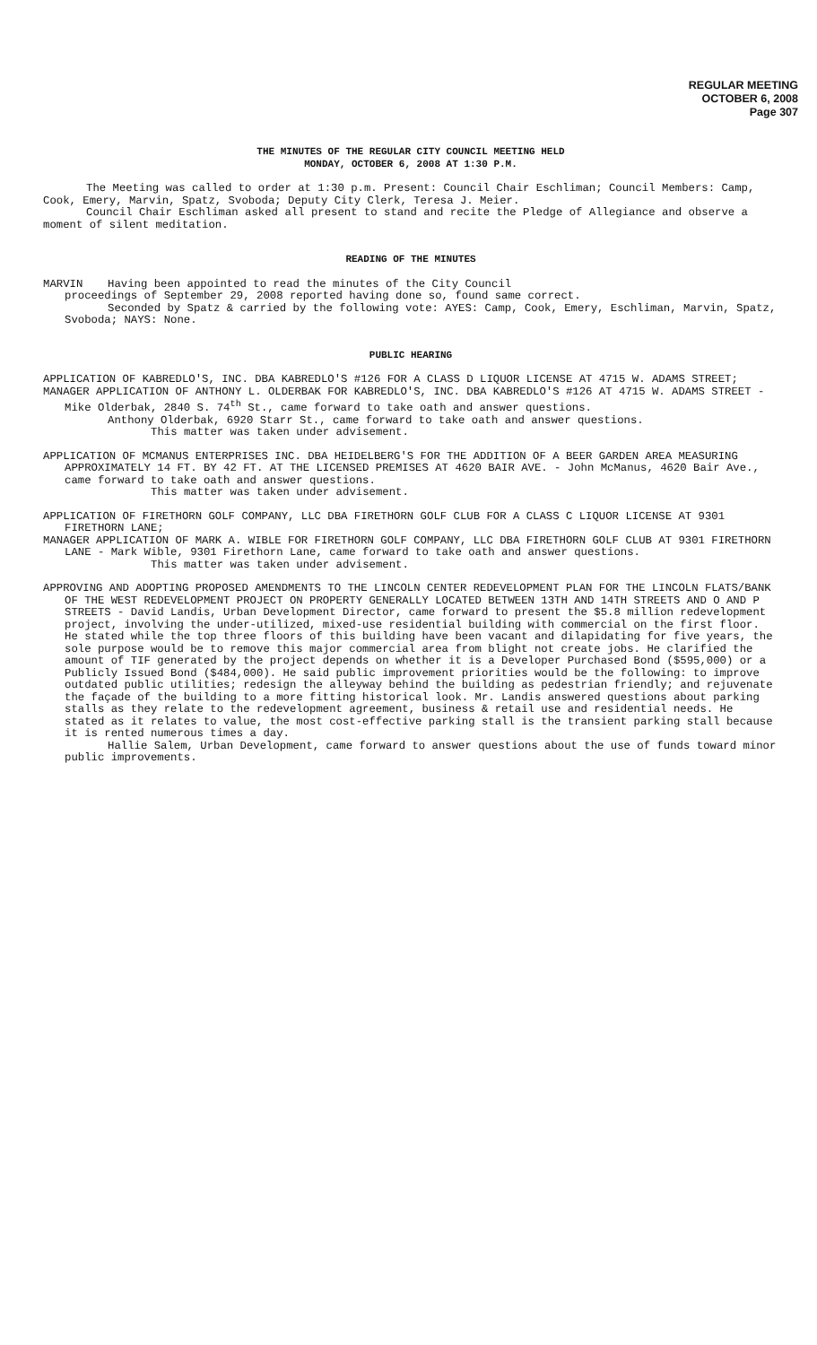REGULAR MEETING
OCTOBER 6, 2008
Page 307
THE MINUTES OF THE REGULAR CITY COUNCIL MEETING HELD
MONDAY, OCTOBER 6, 2008 AT 1:30 P.M.
The Meeting was called to order at 1:30 p.m. Present: Council Chair Eschliman; Council Members: Camp, Cook, Emery, Marvin, Spatz, Svoboda; Deputy City Clerk, Teresa J. Meier.
Council Chair Eschliman asked all present to stand and recite the Pledge of Allegiance and observe a moment of silent meditation.
READING OF THE MINUTES
MARVIN Having been appointed to read the minutes of the City Council
proceedings of September 29, 2008 reported having done so, found same correct.
Seconded by Spatz & carried by the following vote: AYES: Camp, Cook, Emery, Eschliman, Marvin, Spatz, Svoboda; NAYS: None.
PUBLIC HEARING
APPLICATION OF KABREDLO'S, INC. DBA KABREDLO'S #126 FOR A CLASS D LIQUOR LICENSE AT 4715 W. ADAMS STREET;
MANAGER APPLICATION OF ANTHONY L. OLDERBAK FOR KABREDLO'S, INC. DBA KABREDLO'S #126 AT 4715 W. ADAMS STREET - Mike Olderbak, 2840 S. 74<sup>th</sup> St., came forward to take oath and answer questions.
Anthony Olderbak, 6920 Starr St., came forward to take oath and answer questions.
This matter was taken under advisement.
APPLICATION OF MCMANUS ENTERPRISES INC. DBA HEIDELBERG'S FOR THE ADDITION OF A BEER GARDEN AREA MEASURING APPROXIMATELY 14 FT. BY 42 FT. AT THE LICENSED PREMISES AT 4620 BAIR AVE. - John McManus, 4620 Bair Ave., came forward to take oath and answer questions.
This matter was taken under advisement.
APPLICATION OF FIRETHORN GOLF COMPANY, LLC DBA FIRETHORN GOLF CLUB FOR A CLASS C LIQUOR LICENSE AT 9301 FIRETHORN LANE;
MANAGER APPLICATION OF MARK A. WIBLE FOR FIRETHORN GOLF COMPANY, LLC DBA FIRETHORN GOLF CLUB AT 9301 FIRETHORN LANE - Mark Wible, 9301 Firethorn Lane, came forward to take oath and answer questions.
This matter was taken under advisement.
APPROVING AND ADOPTING PROPOSED AMENDMENTS TO THE LINCOLN CENTER REDEVELOPMENT PLAN FOR THE LINCOLN FLATS/BANK OF THE WEST REDEVELOPMENT PROJECT ON PROPERTY GENERALLY LOCATED BETWEEN 13TH AND 14TH STREETS AND O AND P STREETS - David Landis, Urban Development Director, came forward to present the $5.8 million redevelopment project, involving the under-utilized, mixed-use residential building with commercial on the first floor. He stated while the top three floors of this building have been vacant and dilapidating for five years, the sole purpose would be to remove this major commercial area from blight not create jobs. He clarified the amount of TIF generated by the project depends on whether it is a Developer Purchased Bond ($595,000) or a Publicly Issued Bond ($484,000). He said public improvement priorities would be the following: to improve outdated public utilities; redesign the alleyway behind the building as pedestrian friendly; and rejuvenate the façade of the building to a more fitting historical look. Mr. Landis answered questions about parking stalls as they relate to the redevelopment agreement, business & retail use and residential needs. He stated as it relates to value, the most cost-effective parking stall is the transient parking stall because it is rented numerous times a day.
Hallie Salem, Urban Development, came forward to answer questions about the use of funds toward minor public improvements.